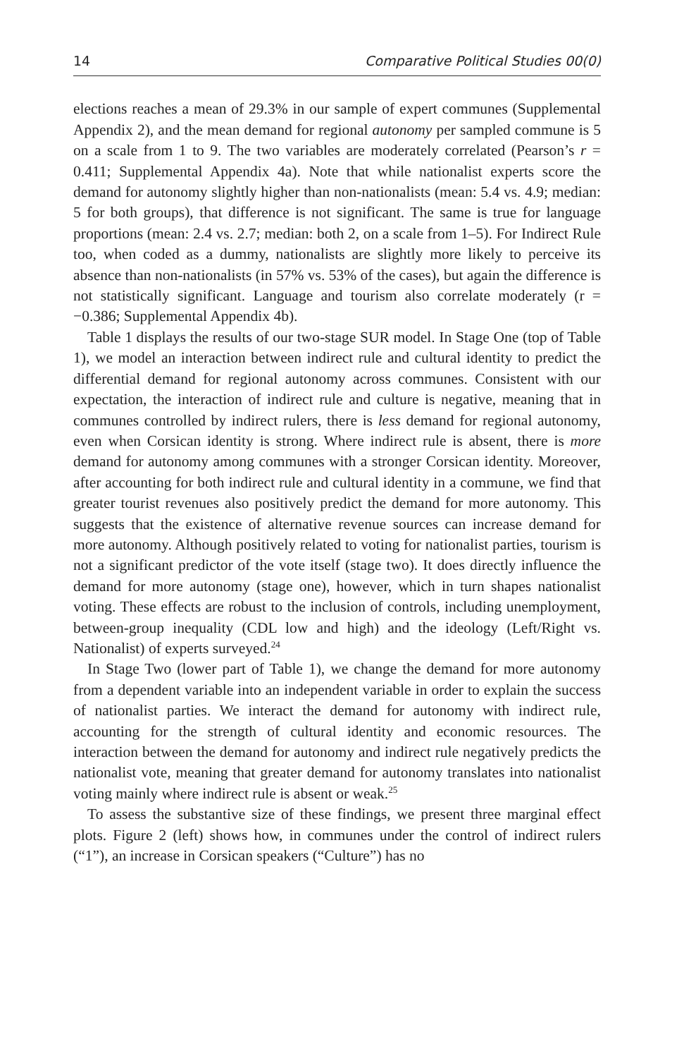14 Comparative Political Studies 00(0)
elections reaches a mean of 29.3% in our sample of expert communes (Supplemental Appendix 2), and the mean demand for regional autonomy per sampled commune is 5 on a scale from 1 to 9. The two variables are moderately correlated (Pearson’s r = 0.411; Supplemental Appendix 4a). Note that while nationalist experts score the demand for autonomy slightly higher than non-nationalists (mean: 5.4 vs. 4.9; median: 5 for both groups), that difference is not significant. The same is true for language proportions (mean: 2.4 vs. 2.7; median: both 2, on a scale from 1–5). For Indirect Rule too, when coded as a dummy, nationalists are slightly more likely to perceive its absence than non-nationalists (in 57% vs. 53% of the cases), but again the difference is not statistically significant. Language and tourism also correlate moderately (r = −0.386; Supplemental Appendix 4b).
Table 1 displays the results of our two-stage SUR model. In Stage One (top of Table 1), we model an interaction between indirect rule and cultural identity to predict the differential demand for regional autonomy across communes. Consistent with our expectation, the interaction of indirect rule and culture is negative, meaning that in communes controlled by indirect rulers, there is less demand for regional autonomy, even when Corsican identity is strong. Where indirect rule is absent, there is more demand for autonomy among communes with a stronger Corsican identity. Moreover, after accounting for both indirect rule and cultural identity in a commune, we find that greater tourist revenues also positively predict the demand for more autonomy. This suggests that the existence of alternative revenue sources can increase demand for more autonomy. Although positively related to voting for nationalist parties, tourism is not a significant predictor of the vote itself (stage two). It does directly influence the demand for more autonomy (stage one), however, which in turn shapes nationalist voting. These effects are robust to the inclusion of controls, including unemployment, between-group inequality (CDL low and high) and the ideology (Left/Right vs. Nationalist) of experts surveyed.<sup>24</sup>
In Stage Two (lower part of Table 1), we change the demand for more autonomy from a dependent variable into an independent variable in order to explain the success of nationalist parties. We interact the demand for autonomy with indirect rule, accounting for the strength of cultural identity and economic resources. The interaction between the demand for autonomy and indirect rule negatively predicts the nationalist vote, meaning that greater demand for autonomy translates into nationalist voting mainly where indirect rule is absent or weak.<sup>25</sup>
To assess the substantive size of these findings, we present three marginal effect plots. Figure 2 (left) shows how, in communes under the control of indirect rulers (“1”), an increase in Corsican speakers (“Culture”) has no